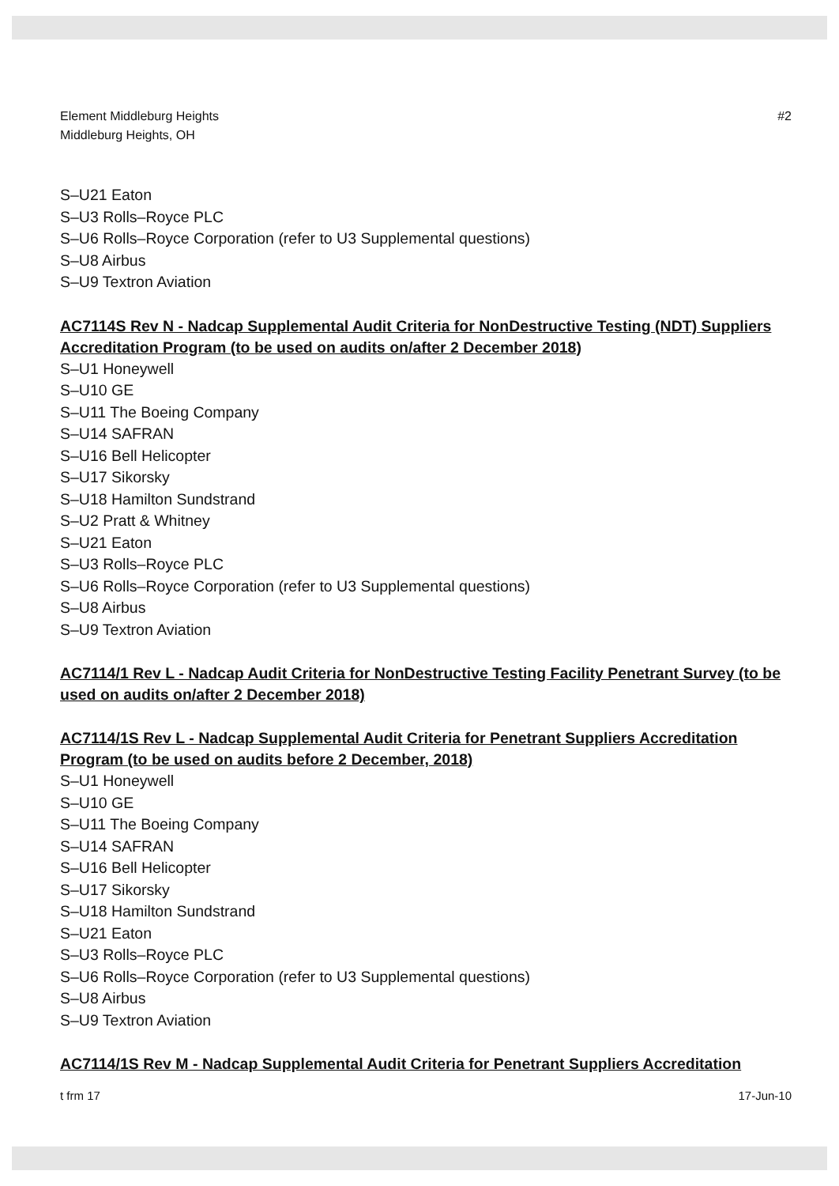Element Middleburg Heights
Middleburg Heights, OH
#2
S–U21 Eaton
S–U3 Rolls–Royce PLC
S–U6 Rolls–Royce Corporation (refer to U3 Supplemental questions)
S–U8 Airbus
S–U9 Textron Aviation
AC7114S Rev N - Nadcap Supplemental Audit Criteria for NonDestructive Testing (NDT) Suppliers Accreditation Program (to be used on audits on/after 2 December 2018)
S–U1 Honeywell
S–U10 GE
S–U11 The Boeing Company
S–U14 SAFRAN
S–U16 Bell Helicopter
S–U17 Sikorsky
S–U18 Hamilton Sundstrand
S–U2 Pratt & Whitney
S–U21 Eaton
S–U3 Rolls–Royce PLC
S–U6 Rolls–Royce Corporation (refer to U3 Supplemental questions)
S–U8 Airbus
S–U9 Textron Aviation
AC7114/1 Rev L - Nadcap Audit Criteria for NonDestructive Testing Facility Penetrant Survey (to be used on audits on/after 2 December 2018)
AC7114/1S Rev L - Nadcap Supplemental Audit Criteria for Penetrant Suppliers Accreditation Program (to be used on audits before 2 December, 2018)
S–U1 Honeywell
S–U10 GE
S–U11 The Boeing Company
S–U14 SAFRAN
S–U16 Bell Helicopter
S–U17 Sikorsky
S–U18 Hamilton Sundstrand
S–U21 Eaton
S–U3 Rolls–Royce PLC
S–U6 Rolls–Royce Corporation (refer to U3 Supplemental questions)
S–U8 Airbus
S–U9 Textron Aviation
AC7114/1S Rev M - Nadcap Supplemental Audit Criteria for Penetrant Suppliers Accreditation
t frm 17 17-Jun-10